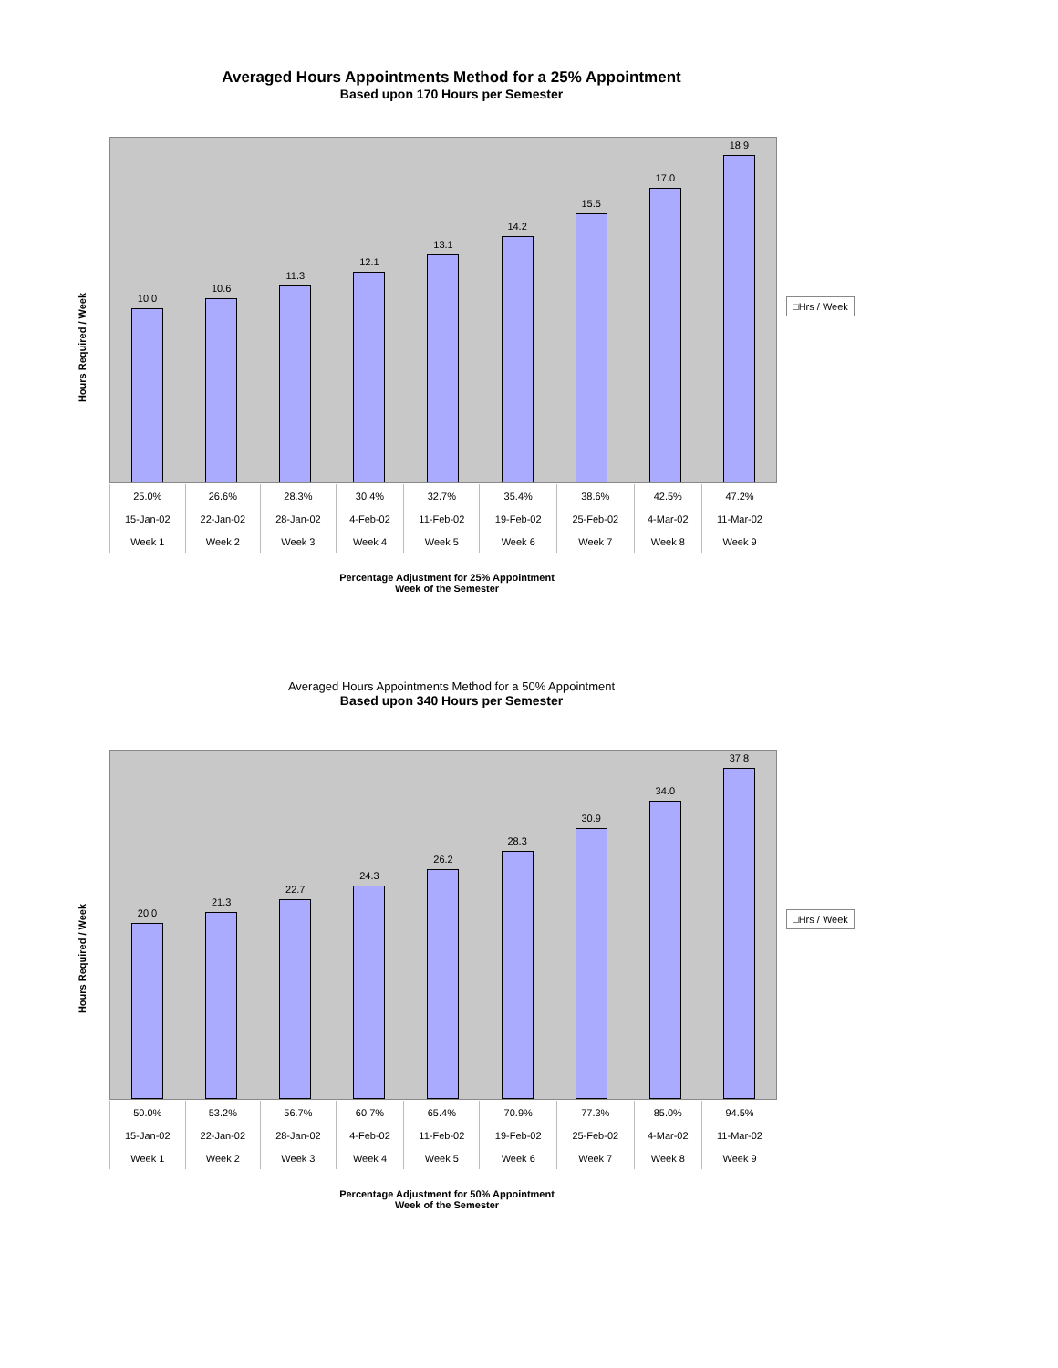Averaged Hours Appointments Method for a 25% Appointment
Based upon 170 Hours per Semester
Hours Required / Week
10.0
10.6
11.3
12.1
13.1
14.2
15.5
17.0
18.9
□Hrs / Week
| 25.0% | 26.6% | 28.3% | 30.4% | 32.7% | 35.4% | 38.6% | 42.5% | 47.2% |
| 15-Jan-02 | 22-Jan-02 | 28-Jan-02 | 4-Feb-02 | 11-Feb-02 | 19-Feb-02 | 25-Feb-02 | 4-Mar-02 | 11-Mar-02 |
| Week 1 | Week 2 | Week 3 | Week 4 | Week 5 | Week 6 | Week 7 | Week 8 | Week 9 |
Percentage Adjustment for 25% Appointment
Week of the Semester
Averaged Hours Appointments Method for a 50% Appointment
Based upon 340 Hours per Semester
Hours Required / Week
20.0
21.3
22.7
24.3
26.2
28.3
30.9
34.0
37.8
□Hrs / Week
| 50.0% | 53.2% | 56.7% | 60.7% | 65.4% | 70.9% | 77.3% | 85.0% | 94.5% |
| 15-Jan-02 | 22-Jan-02 | 28-Jan-02 | 4-Feb-02 | 11-Feb-02 | 19-Feb-02 | 25-Feb-02 | 4-Mar-02 | 11-Mar-02 |
| Week 1 | Week 2 | Week 3 | Week 4 | Week 5 | Week 6 | Week 7 | Week 8 | Week 9 |
Percentage Adjustment for 50% Appointment
Week of the Semester